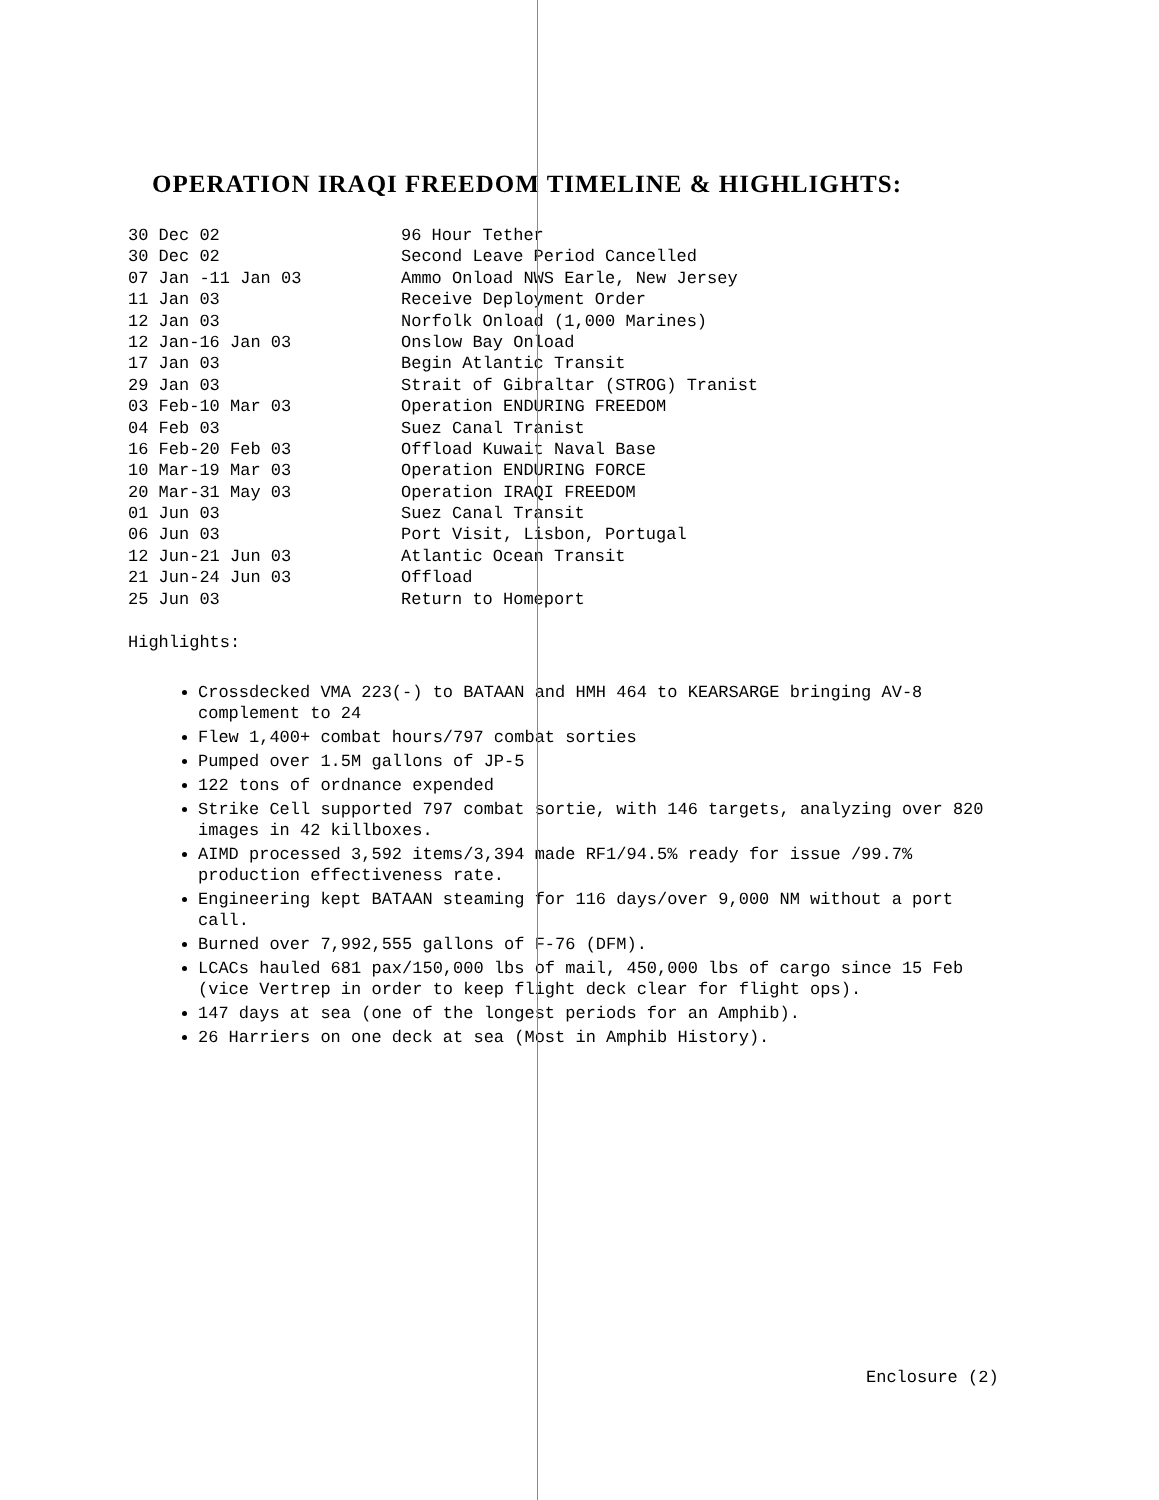OPERATION IRAQI FREEDOM TIMELINE & HIGHLIGHTS:
| 30 Dec 02 | 96 Hour Tether |
| 30 Dec 02 | Second Leave Period Cancelled |
| 07 Jan -11 Jan 03 | Ammo Onload NWS Earle, New Jersey |
| 11 Jan 03 | Receive Deployment Order |
| 12 Jan 03 | Norfolk Onload (1,000 Marines) |
| 12 Jan-16 Jan 03 | Onslow Bay Onload |
| 17 Jan 03 | Begin Atlantic Transit |
| 29 Jan 03 | Strait of Gibraltar (STROG) Tranist |
| 03 Feb-10 Mar 03 | Operation ENDURING FREEDOM |
| 04 Feb 03 | Suez Canal Tranist |
| 16 Feb-20 Feb 03 | Offload Kuwait Naval Base |
| 10 Mar-19 Mar 03 | Operation ENDURING FORCE |
| 20 Mar-31 May 03 | Operation IRAQI FREEDOM |
| 01 Jun 03 | Suez Canal Transit |
| 06 Jun 03 | Port Visit, Lisbon, Portugal |
| 12 Jun-21 Jun 03 | Atlantic Ocean Transit |
| 21 Jun-24 Jun 03 | Offload |
| 25 Jun 03 | Return to Homeport |
Highlights:
Crossdecked VMA 223(-) to BATAAN and HMH 464 to KEARSARGE bringing AV-8 complement to 24
Flew 1,400+ combat hours/797 combat sorties
Pumped over 1.5M gallons of JP-5
122 tons of ordnance expended
Strike Cell supported 797 combat sortie, with 146 targets, analyzing over 820 images in 42 killboxes.
AIMD processed 3,592 items/3,394 made RF1/94.5% ready for issue /99.7% production effectiveness rate.
Engineering kept BATAAN steaming for 116 days/over 9,000 NM without a port call.
Burned over 7,992,555 gallons of F-76 (DFM).
LCACs hauled 681 pax/150,000 lbs of mail, 450,000 lbs of cargo since 15 Feb (vice Vertrep in order to keep flight deck clear for flight ops).
147 days at sea (one of the longest periods for an Amphib).
26 Harriers on one deck at sea (Most in Amphib History).
Enclosure (2)